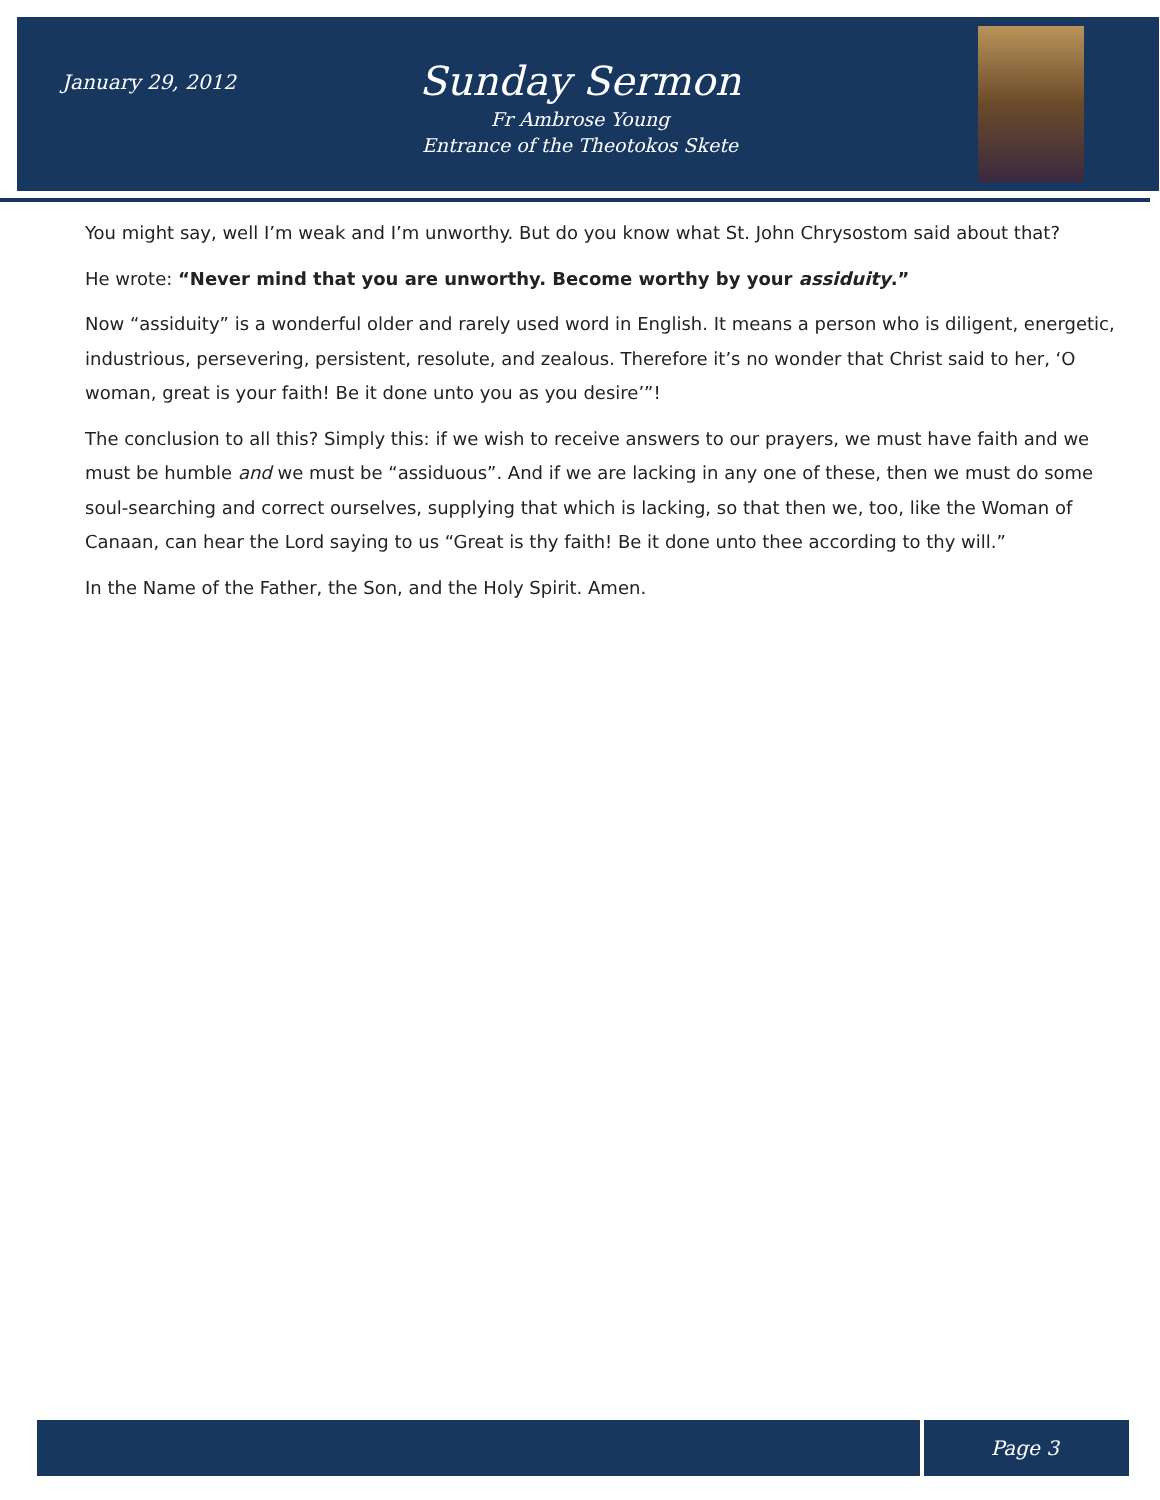January 29, 2012
Sunday Sermon
Fr Ambrose Young
Entrance of the Theotokos Skete
You might say, well I’m weak and I’m unworthy. But do you know what St. John Chrysostom said about that?
He wrote: “Never mind that you are unworthy. Become worthy by your assiduity.”
Now “assiduity” is a wonderful older and rarely used word in English. It means a person who is diligent, energetic, industrious, persevering, persistent, resolute, and zealous. Therefore it’s no wonder that Christ said to her, ‘O woman, great is your faith! Be it done unto you as you desire’”!
The conclusion to all this? Simply this: if we wish to receive answers to our prayers, we must have faith and we must be humble and we must be “assiduous”. And if we are lacking in any one of these, then we must do some soul-searching and correct ourselves, supplying that which is lacking, so that then we, too, like the Woman of Canaan, can hear the Lord saying to us “Great is thy faith! Be it done unto thee according to thy will.”
In the Name of the Father, the Son, and the Holy Spirit. Amen.
Page 3